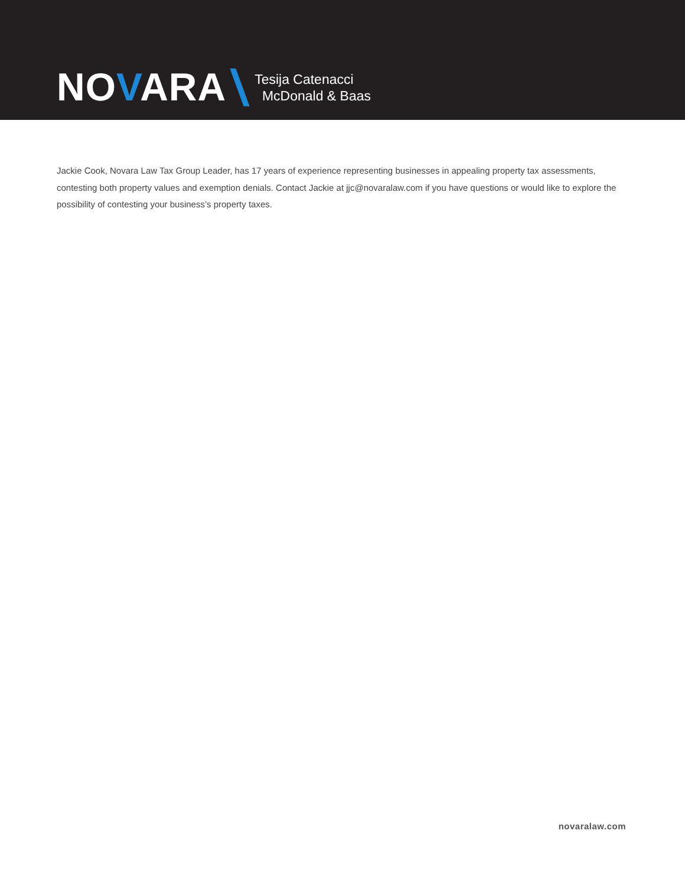NOVARA
Tesija Catenacci
McDonald & Baas
Jackie Cook, Novara Law Tax Group Leader, has 17 years of experience representing businesses in appealing property tax assessments, contesting both property values and exemption denials. Contact Jackie at jjc@novaralaw.com if you have questions or would like to explore the possibility of contesting your business’s property taxes.
novaralaw.com